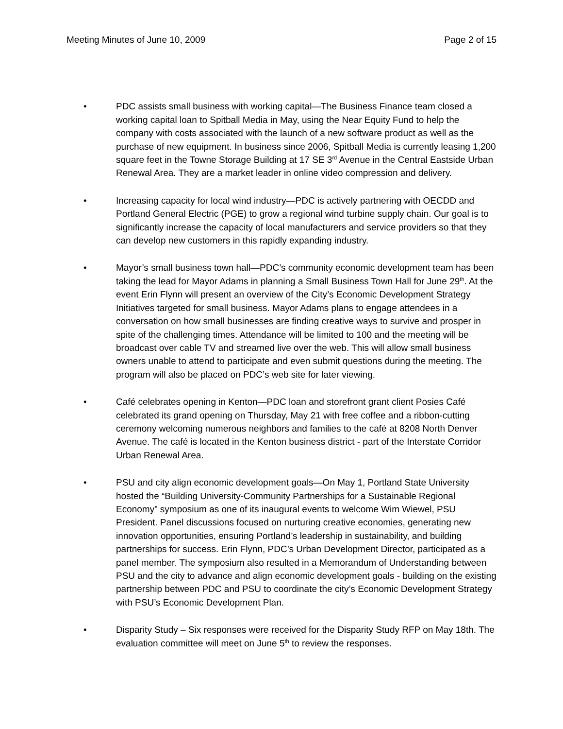Meeting Minutes of June 10, 2009 Page 2 of 15
• PDC assists small business with working capital—The Business Finance team closed a working capital loan to Spitball Media in May, using the Near Equity Fund to help the company with costs associated with the launch of a new software product as well as the purchase of new equipment. In business since 2006, Spitball Media is currently leasing 1,200 square feet in the Towne Storage Building at 17 SE 3<sup>rd</sup> Avenue in the Central Eastside Urban Renewal Area. They are a market leader in online video compression and delivery.
• Increasing capacity for local wind industry—PDC is actively partnering with OECDD and Portland General Electric (PGE) to grow a regional wind turbine supply chain. Our goal is to significantly increase the capacity of local manufacturers and service providers so that they can develop new customers in this rapidly expanding industry.
• Mayor’s small business town hall—PDC’s community economic development team has been taking the lead for Mayor Adams in planning a Small Business Town Hall for June 29<sup>th</sup>. At the event Erin Flynn will present an overview of the City’s Economic Development Strategy Initiatives targeted for small business. Mayor Adams plans to engage attendees in a conversation on how small businesses are finding creative ways to survive and prosper in spite of the challenging times. Attendance will be limited to 100 and the meeting will be broadcast over cable TV and streamed live over the web. This will allow small business owners unable to attend to participate and even submit questions during the meeting. The program will also be placed on PDC’s web site for later viewing.
• Café celebrates opening in Kenton—PDC loan and storefront grant client Posies Café celebrated its grand opening on Thursday, May 21 with free coffee and a ribbon-cutting ceremony welcoming numerous neighbors and families to the café at 8208 North Denver Avenue. The café is located in the Kenton business district - part of the Interstate Corridor Urban Renewal Area.
• PSU and city align economic development goals—On May 1, Portland State University hosted the “Building University-Community Partnerships for a Sustainable Regional Economy” symposium as one of its inaugural events to welcome Wim Wiewel, PSU President. Panel discussions focused on nurturing creative economies, generating new innovation opportunities, ensuring Portland’s leadership in sustainability, and building partnerships for success. Erin Flynn, PDC’s Urban Development Director, participated as a panel member. The symposium also resulted in a Memorandum of Understanding between PSU and the city to advance and align economic development goals - building on the existing partnership between PDC and PSU to coordinate the city’s Economic Development Strategy with PSU’s Economic Development Plan.
• Disparity Study – Six responses were received for the Disparity Study RFP on May 18th. The evaluation committee will meet on June 5<sup>th</sup> to review the responses.